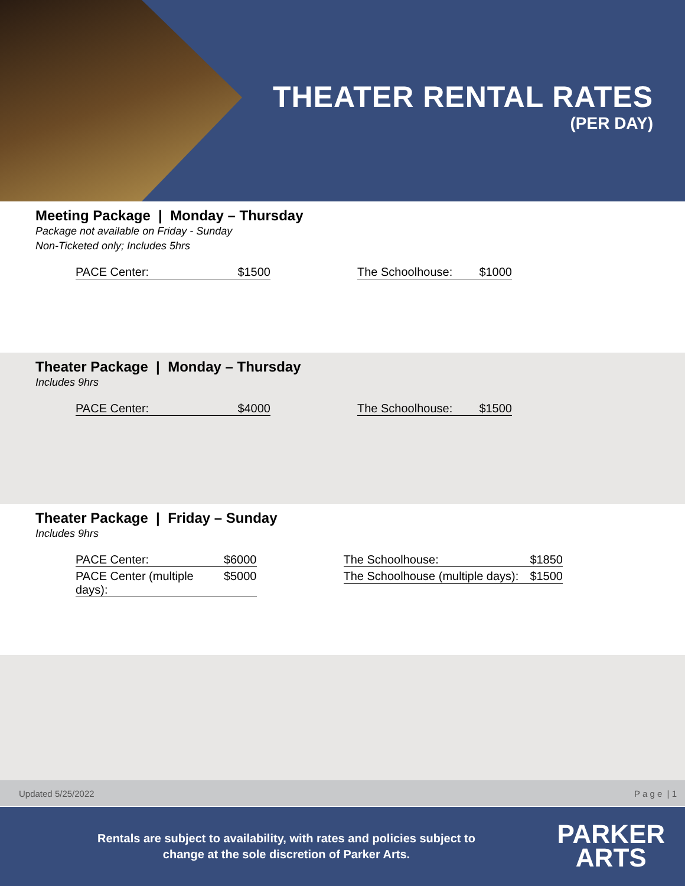THEATER RENTAL RATES
(PER DAY)
Meeting Package | Monday – Thursday
Package not available on Friday - Sunday
Non-Ticketed only; Includes 5hrs
PACE Center: $1500 The Schoolhouse: $1000
Theater Package | Monday – Thursday
Includes 9hrs
PACE Center: $4000 The Schoolhouse: $1500
Theater Package | Friday – Sunday
Includes 9hrs
PACE Center: $6000
PACE Center (multiple days): $5000
The Schoolhouse: $1850
The Schoolhouse (multiple days): $1500
Updated 5/25/2022 P a g e | 1
Rentals are subject to availability, with rates and policies subject to change at the sole discretion of Parker Arts.
PARKER
ARTS